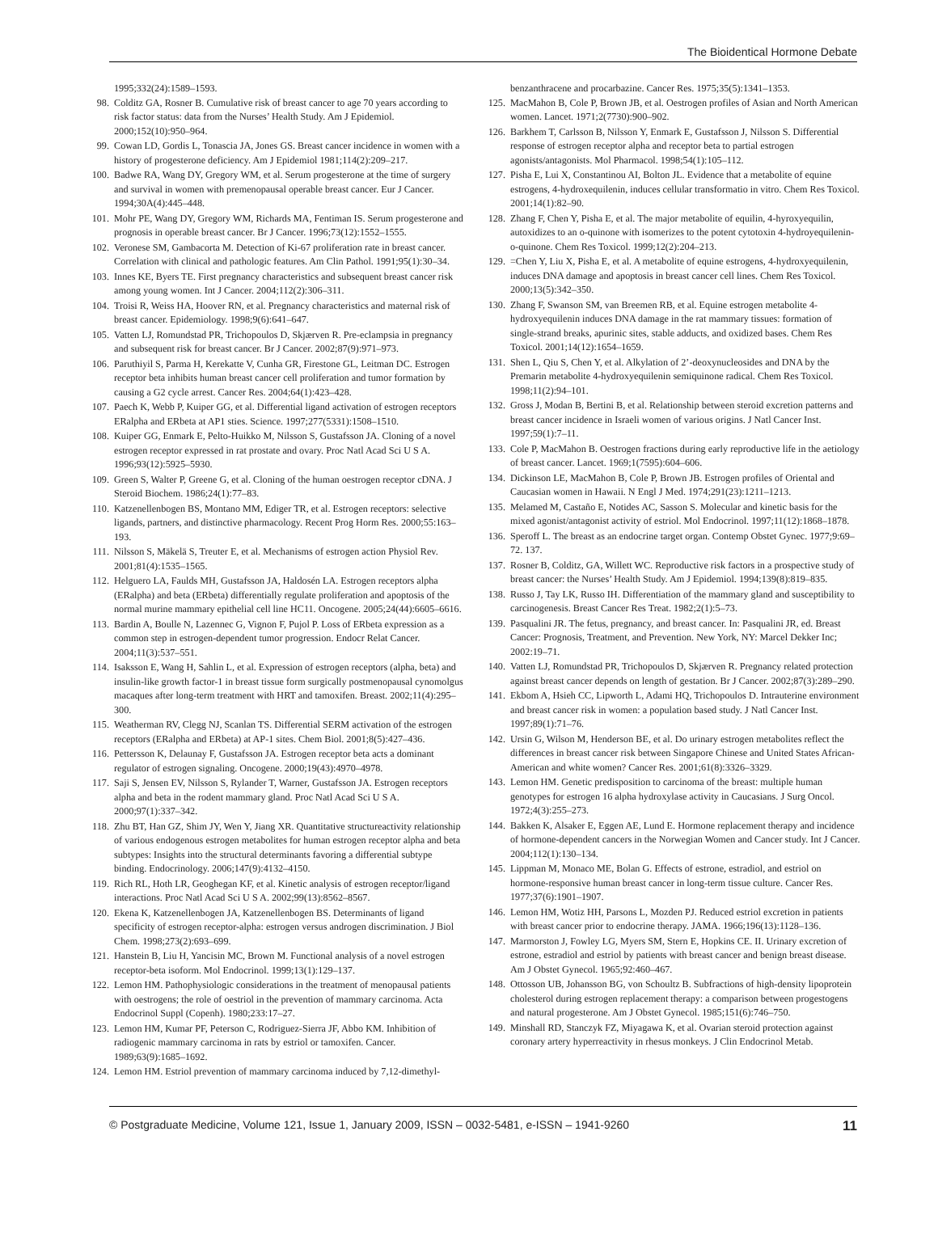The Bioidentical Hormone Debate
1995;332(24):1589–1593.
98. Colditz GA, Rosner B. Cumulative risk of breast cancer to age 70 years according to risk factor status: data from the Nurses’ Health Study. Am J Epidemiol. 2000;152(10):950–964.
99. Cowan LD, Gordis L, Tonascia JA, Jones GS. Breast cancer incidence in women with a history of progesterone deficiency. Am J Epidemiol 1981;114(2):209–217.
100. Badwe RA, Wang DY, Gregory WM, et al. Serum progesterone at the time of surgery and survival in women with premenopausal operable breast cancer. Eur J Cancer. 1994;30A(4):445–448.
101. Mohr PE, Wang DY, Gregory WM, Richards MA, Fentiman IS. Serum progesterone and prognosis in operable breast cancer. Br J Cancer. 1996;73(12):1552–1555.
102. Veronese SM, Gambacorta M. Detection of Ki-67 proliferation rate in breast cancer. Correlation with clinical and pathologic features. Am Clin Pathol. 1991;95(1):30–34.
103. Innes KE, Byers TE. First pregnancy characteristics and subsequent breast cancer risk among young women. Int J Cancer. 2004;112(2):306–311.
104. Troisi R, Weiss HA, Hoover RN, et al. Pregnancy characteristics and maternal risk of breast cancer. Epidemiology. 1998;9(6):641–647.
105. Vatten LJ, Romundstad PR, Trichopoulos D, Skjærven R. Pre-eclampsia in pregnancy and subsequent risk for breast cancer. Br J Cancer. 2002;87(9):971–973.
106. Paruthiyil S, Parma H, Kerekatte V, Cunha GR, Firestone GL, Leitman DC. Estrogen receptor beta inhibits human breast cancer cell proliferation and tumor formation by causing a G2 cycle arrest. Cancer Res. 2004;64(1):423–428.
107. Paech K, Webb P, Kuiper GG, et al. Differential ligand activation of estrogen receptors ERalpha and ERbeta at AP1 sties. Science. 1997;277(5331):1508–1510.
108. Kuiper GG, Enmark E, Pelto-Huikko M, Nilsson S, Gustafsson JA. Cloning of a novel estrogen receptor expressed in rat prostate and ovary. Proc Natl Acad Sci U S A. 1996;93(12):5925–5930.
109. Green S, Walter P, Greene G, et al. Cloning of the human oestrogen receptor cDNA. J Steroid Biochem. 1986;24(1):77–83.
110. Katzenellenbogen BS, Montano MM, Ediger TR, et al. Estrogen receptors: selective ligands, partners, and distinctive pharmacology. Recent Prog Horm Res. 2000;55:163–193.
111. Nilsson S, Mäkelä S, Treuter E, et al. Mechanisms of estrogen action Physiol Rev. 2001;81(4):1535–1565.
112. Helguero LA, Faulds MH, Gustafsson JA, Haldosén LA. Estrogen receptors alpha (ERalpha) and beta (ERbeta) differentially regulate proliferation and apoptosis of the normal murine mammary epithelial cell line HC11. Oncogene. 2005;24(44):6605–6616.
113. Bardin A, Boulle N, Lazennec G, Vignon F, Pujol P. Loss of ERbeta expression as a common step in estrogen-dependent tumor progression. Endocr Relat Cancer. 2004;11(3):537–551.
114. Isaksson E, Wang H, Sahlin L, et al. Expression of estrogen receptors (alpha, beta) and insulin-like growth factor-1 in breast tissue form surgically postmenopausal cynomolgus macaques after long-term treatment with HRT and tamoxifen. Breast. 2002;11(4):295–300.
115. Weatherman RV, Clegg NJ, Scanlan TS. Differential SERM activation of the estrogen receptors (ERalpha and ERbeta) at AP-1 sites. Chem Biol. 2001;8(5):427–436.
116. Pettersson K, Delaunay F, Gustafsson JA. Estrogen receptor beta acts a dominant regulator of estrogen signaling. Oncogene. 2000;19(43):4970–4978.
117. Saji S, Jensen EV, Nilsson S, Rylander T, Warner, Gustafsson JA. Estrogen receptors alpha and beta in the rodent mammary gland. Proc Natl Acad Sci U S A. 2000;97(1):337–342.
118. Zhu BT, Han GZ, Shim JY, Wen Y, Jiang XR. Quantitative structureactivity relationship of various endogenous estrogen metabolites for human estrogen receptor alpha and beta subtypes: Insights into the structural determinants favoring a differential subtype binding. Endocrinology. 2006;147(9):4132–4150.
119. Rich RL, Hoth LR, Geoghegan KF, et al. Kinetic analysis of estrogen receptor/ligand interactions. Proc Natl Acad Sci U S A. 2002;99(13):8562–8567.
120. Ekena K, Katzenellenbogen JA, Katzenellenbogen BS. Determinants of ligand specificity of estrogen receptor-alpha: estrogen versus androgen discrimination. J Biol Chem. 1998;273(2):693–699.
121. Hanstein B, Liu H, Yancisin MC, Brown M. Functional analysis of a novel estrogen receptor-beta isoform. Mol Endocrinol. 1999;13(1):129–137.
122. Lemon HM. Pathophysiologic considerations in the treatment of menopausal patients with oestrogens; the role of oestriol in the prevention of mammary carcinoma. Acta Endocrinol Suppl (Copenh). 1980;233:17–27.
123. Lemon HM, Kumar PF, Peterson C, Rodriguez-Sierra JF, Abbo KM. Inhibition of radiogenic mammary carcinoma in rats by estriol or tamoxifen. Cancer. 1989;63(9):1685–1692.
124. Lemon HM. Estriol prevention of mammary carcinoma induced by 7,12-dimethyl-
benzanthracene and procarbazine. Cancer Res. 1975;35(5):1341–1353.
125. MacMahon B, Cole P, Brown JB, et al. Oestrogen profiles of Asian and North American women. Lancet. 1971;2(7730):900–902.
126. Barkhem T, Carlsson B, Nilsson Y, Enmark E, Gustafsson J, Nilsson S. Differential response of estrogen receptor alpha and receptor beta to partial estrogen agonists/antagonists. Mol Pharmacol. 1998;54(1):105–112.
127. Pisha E, Lui X, Constantinou AI, Bolton JL. Evidence that a metabolite of equine estrogens, 4-hydroxequilenin, induces cellular transformatio in vitro. Chem Res Toxicol. 2001;14(1):82–90.
128. Zhang F, Chen Y, Pisha E, et al. The major metabolite of equilin, 4-hyroxyequilin, autoxidizes to an o-quinone with isomerizes to the potent cytotoxin 4-hydroyequilenin-o-quinone. Chem Res Toxicol. 1999;12(2):204–213.
129. =Chen Y, Liu X, Pisha E, et al. A metabolite of equine estrogens, 4-hydroxyequilenin, induces DNA damage and apoptosis in breast cancer cell lines. Chem Res Toxicol. 2000;13(5):342–350.
130. Zhang F, Swanson SM, van Breemen RB, et al. Equine estrogen metabolite 4-hydroxyequilenin induces DNA damage in the rat mammary tissues: formation of single-strand breaks, apurinic sites, stable adducts, and oxidized bases. Chem Res Toxicol. 2001;14(12):1654–1659.
131. Shen L, Qiu S, Chen Y, et al. Alkylation of 2’-deoxynucleosides and DNA by the Premarin metabolite 4-hydroxyequilenin semiquinone radical. Chem Res Toxicol. 1998;11(2):94–101.
132. Gross J, Modan B, Bertini B, et al. Relationship between steroid excretion patterns and breast cancer incidence in Israeli women of various origins. J Natl Cancer Inst. 1997;59(1):7–11.
133. Cole P, MacMahon B. Oestrogen fractions during early reproductive life in the aetiology of breast cancer. Lancet. 1969;1(7595):604–606.
134. Dickinson LE, MacMahon B, Cole P, Brown JB. Estrogen profiles of Oriental and Caucasian women in Hawaii. N Engl J Med. 1974;291(23):1211–1213.
135. Melamed M, Castaño E, Notides AC, Sasson S. Molecular and kinetic basis for the mixed agonist/antagonist activity of estriol. Mol Endocrinol. 1997;11(12):1868–1878.
136. Speroff L. The breast as an endocrine target organ. Contemp Obstet Gynec. 1977;9:69–72. 137.
137. Rosner B, Colditz, GA, Willett WC. Reproductive risk factors in a prospective study of breast cancer: the Nurses’ Health Study. Am J Epidemiol. 1994;139(8):819–835.
138. Russo J, Tay LK, Russo IH. Differentiation of the mammary gland and susceptibility to carcinogenesis. Breast Cancer Res Treat. 1982;2(1):5–73.
139. Pasqualini JR. The fetus, pregnancy, and breast cancer. In: Pasqualini JR, ed. Breast Cancer: Prognosis, Treatment, and Prevention. New York, NY: Marcel Dekker Inc; 2002:19–71.
140. Vatten LJ, Romundstad PR, Trichopoulos D, Skjærven R. Pregnancy related protection against breast cancer depends on length of gestation. Br J Cancer. 2002;87(3):289–290.
141. Ekbom A, Hsieh CC, Lipworth L, Adami HQ, Trichopoulos D. Intrauterine environment and breast cancer risk in women: a population based study. J Natl Cancer Inst. 1997;89(1):71–76.
142. Ursin G, Wilson M, Henderson BE, et al. Do urinary estrogen metabolites reflect the differences in breast cancer risk between Singapore Chinese and United States African-American and white women? Cancer Res. 2001;61(8):3326–3329.
143. Lemon HM. Genetic predisposition to carcinoma of the breast: multiple human genotypes for estrogen 16 alpha hydroxylase activity in Caucasians. J Surg Oncol. 1972;4(3):255–273.
144. Bakken K, Alsaker E, Eggen AE, Lund E. Hormone replacement therapy and incidence of hormone-dependent cancers in the Norwegian Women and Cancer study. Int J Cancer. 2004;112(1):130–134.
145. Lippman M, Monaco ME, Bolan G. Effects of estrone, estradiol, and estriol on hormone-responsive human breast cancer in long-term tissue culture. Cancer Res. 1977;37(6):1901–1907.
146. Lemon HM, Wotiz HH, Parsons L, Mozden PJ. Reduced estriol excretion in patients with breast cancer prior to endocrine therapy. JAMA. 1966;196(13):1128–136.
147. Marmorston J, Fowley LG, Myers SM, Stern E, Hopkins CE. II. Urinary excretion of estrone, estradiol and estriol by patients with breast cancer and benign breast disease. Am J Obstet Gynecol. 1965;92:460–467.
148. Ottosson UB, Johansson BG, von Schoultz B. Subfractions of high-density lipoprotein cholesterol during estrogen replacement therapy: a comparison between progestogens and natural progesterone. Am J Obstet Gynecol. 1985;151(6):746–750.
149. Minshall RD, Stanczyk FZ, Miyagawa K, et al. Ovarian steroid protection against coronary artery hyperreactivity in rhesus monkeys. J Clin Endocrinol Metab.
© Postgraduate Medicine, Volume 121, Issue 1, January 2009, ISSN – 0032-5481, e-ISSN – 1941-9260 11